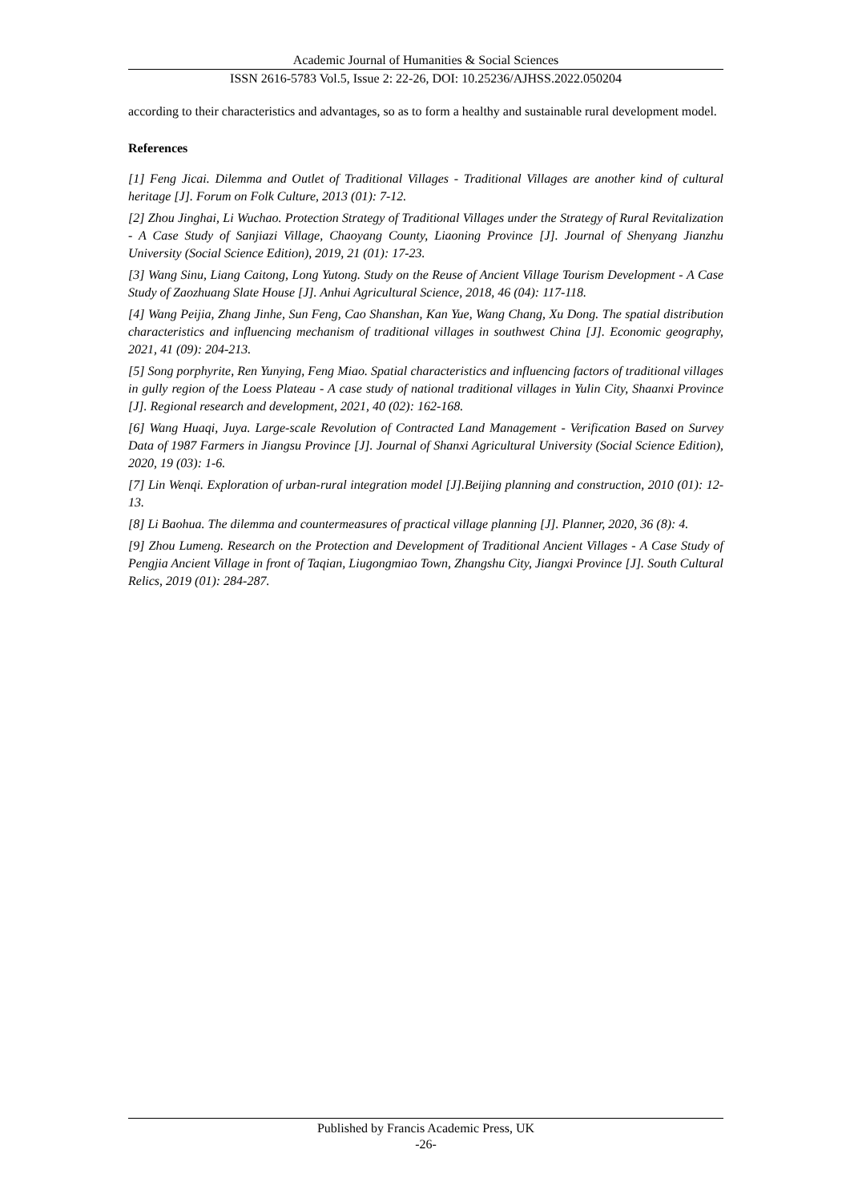Academic Journal of Humanities & Social Sciences
ISSN 2616-5783 Vol.5, Issue 2: 22-26, DOI: 10.25236/AJHSS.2022.050204
according to their characteristics and advantages, so as to form a healthy and sustainable rural development model.
References
[1] Feng Jicai. Dilemma and Outlet of Traditional Villages - Traditional Villages are another kind of cultural heritage [J]. Forum on Folk Culture, 2013 (01): 7-12.
[2] Zhou Jinghai, Li Wuchao. Protection Strategy of Traditional Villages under the Strategy of Rural Revitalization - A Case Study of Sanjiazi Village, Chaoyang County, Liaoning Province [J]. Journal of Shenyang Jianzhu University (Social Science Edition), 2019, 21 (01): 17-23.
[3] Wang Sinu, Liang Caitong, Long Yutong. Study on the Reuse of Ancient Village Tourism Development - A Case Study of Zaozhuang Slate House [J]. Anhui Agricultural Science, 2018, 46 (04): 117-118.
[4] Wang Peijia, Zhang Jinhe, Sun Feng, Cao Shanshan, Kan Yue, Wang Chang, Xu Dong. The spatial distribution characteristics and influencing mechanism of traditional villages in southwest China [J]. Economic geography, 2021, 41 (09): 204-213.
[5] Song porphyrite, Ren Yunying, Feng Miao. Spatial characteristics and influencing factors of traditional villages in gully region of the Loess Plateau - A case study of national traditional villages in Yulin City, Shaanxi Province [J]. Regional research and development, 2021, 40 (02): 162-168.
[6] Wang Huaqi, Juya. Large-scale Revolution of Contracted Land Management - Verification Based on Survey Data of 1987 Farmers in Jiangsu Province [J]. Journal of Shanxi Agricultural University (Social Science Edition), 2020, 19 (03): 1-6.
[7] Lin Wenqi. Exploration of urban-rural integration model [J].Beijing planning and construction, 2010 (01): 12-13.
[8] Li Baohua. The dilemma and countermeasures of practical village planning [J]. Planner, 2020, 36 (8): 4.
[9] Zhou Lumeng. Research on the Protection and Development of Traditional Ancient Villages - A Case Study of Pengjia Ancient Village in front of Taqian, Liugongmiao Town, Zhangshu City, Jiangxi Province [J]. South Cultural Relics, 2019 (01): 284-287.
Published by Francis Academic Press, UK
-26-